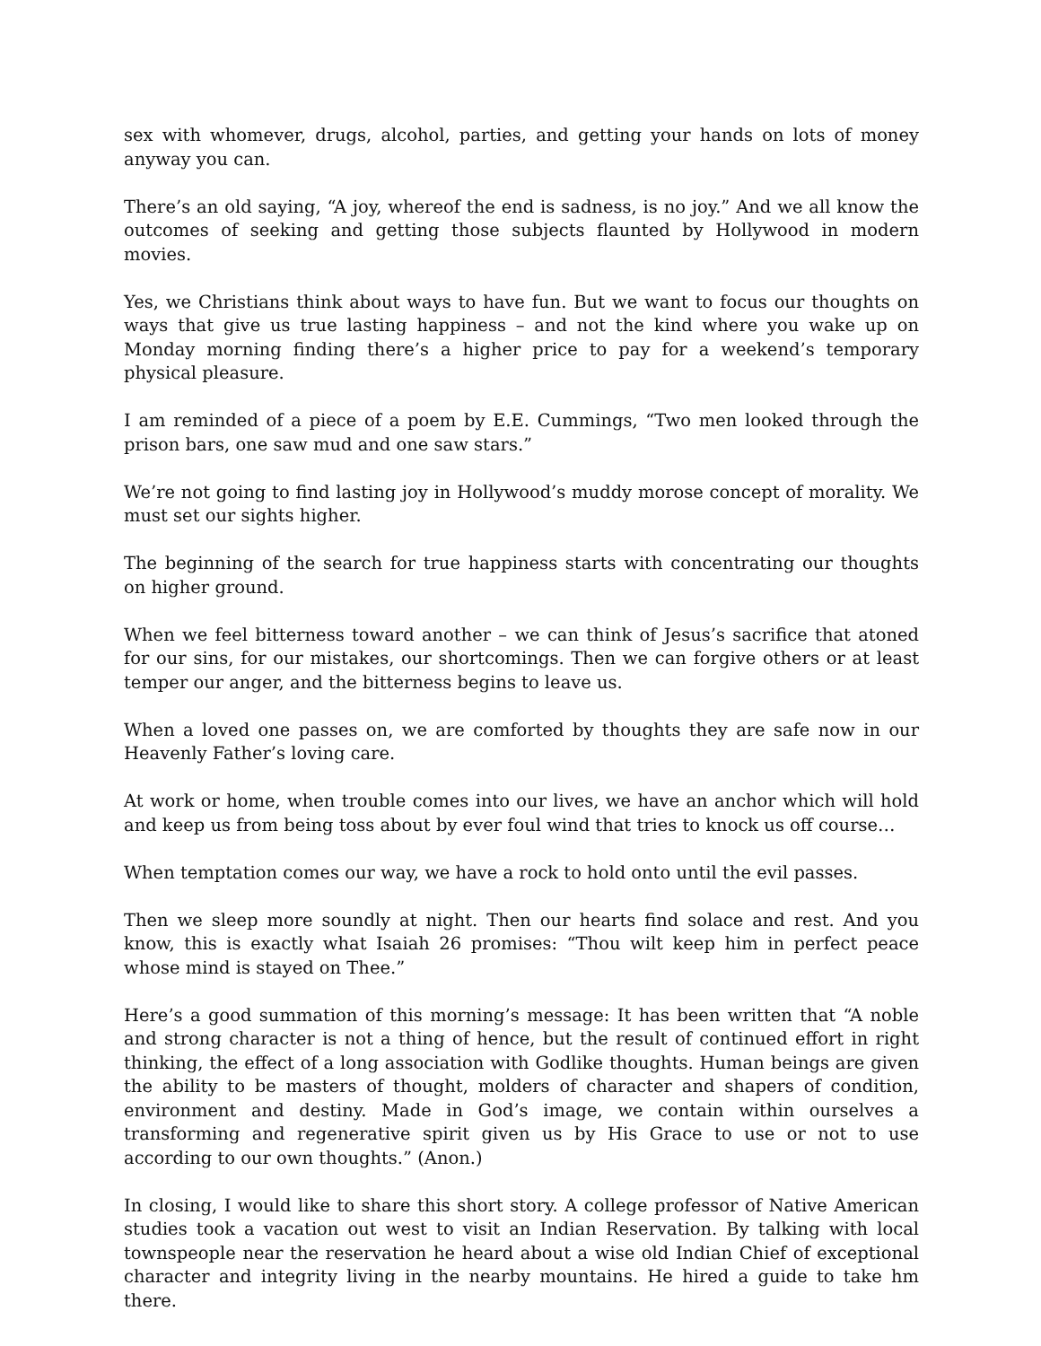sex with whomever, drugs, alcohol, parties, and getting your hands on lots of money anyway you can.
There’s an old saying, “A joy, whereof the end is sadness, is no joy.” And we all know the outcomes of seeking and getting those subjects flaunted by Hollywood in modern movies.
Yes, we Christians think about ways to have fun. But we want to focus our thoughts on ways that give us true lasting happiness – and not the kind where you wake up on Monday morning finding there’s a higher price to pay for a weekend’s temporary physical pleasure.
I am reminded of a piece of a poem by E.E. Cummings, “Two men looked through the prison bars, one saw mud and one saw stars.”
We’re not going to find lasting joy in Hollywood’s muddy morose concept of morality. We must set our sights higher.
The beginning of the search for true happiness starts with concentrating our thoughts on higher ground.
When we feel bitterness toward another – we can think of Jesus’s sacrifice that atoned for our sins, for our mistakes, our shortcomings. Then we can forgive others or at least temper our anger, and the bitterness begins to leave us.
When a loved one passes on, we are comforted by thoughts they are safe now in our Heavenly Father’s loving care.
At work or home, when trouble comes into our lives, we have an anchor which will hold and keep us from being toss about by ever foul wind that tries to knock us off course…
When temptation comes our way, we have a rock to hold onto until the evil passes.
Then we sleep more soundly at night. Then our hearts find solace and rest. And you know, this is exactly what Isaiah 26 promises: “Thou wilt keep him in perfect peace whose mind is stayed on Thee.”
Here’s a good summation of this morning’s message: It has been written that “A noble and strong character is not a thing of hence, but the result of continued effort in right thinking, the effect of a long association with Godlike thoughts. Human beings are given the ability to be masters of thought, molders of character and shapers of condition, environment and destiny. Made in God’s image, we contain within ourselves a transforming and regenerative spirit given us by His Grace to use or not to use according to our own thoughts.” (Anon.)
In closing, I would like to share this short story. A college professor of Native American studies took a vacation out west to visit an Indian Reservation. By talking with local townspeople near the reservation he heard about a wise old Indian Chief of exceptional character and integrity living in the nearby mountains. He hired a guide to take hm there.